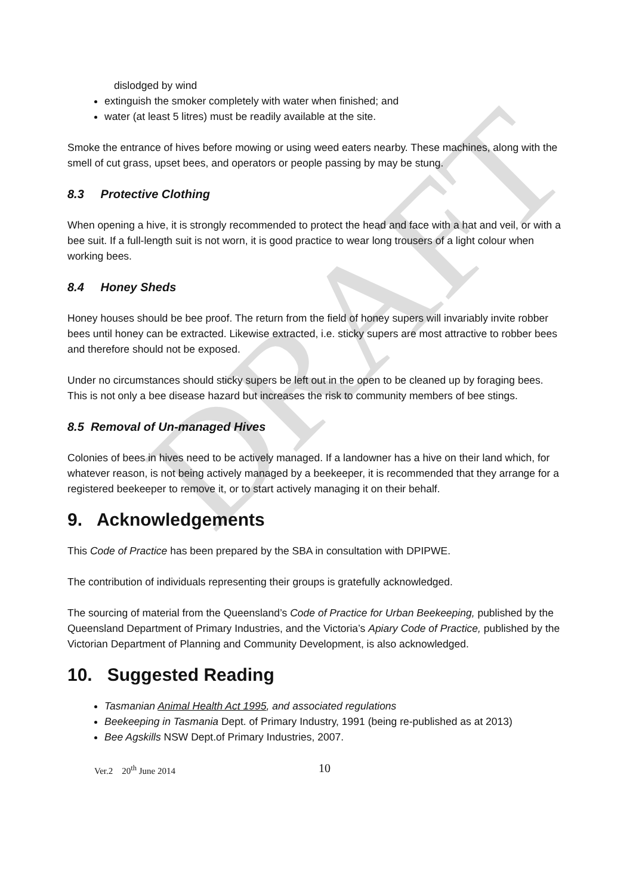DRAFT
dislodged by wind
extinguish the smoker completely with water when finished; and
water (at least 5 litres) must be readily available at the site.
Smoke the entrance of hives before mowing or using weed eaters nearby. These machines, along with the smell of cut grass, upset bees, and operators or people passing by may be stung.
8.3 Protective Clothing
When opening a hive, it is strongly recommended to protect the head and face with a hat and veil, or with a bee suit. If a full-length suit is not worn, it is good practice to wear long trousers of a light colour when working bees.
8.4 Honey Sheds
Honey houses should be bee proof. The return from the field of honey supers will invariably invite robber bees until honey can be extracted. Likewise extracted, i.e. sticky supers are most attractive to robber bees and therefore should not be exposed.
Under no circumstances should sticky supers be left out in the open to be cleaned up by foraging bees. This is not only a bee disease hazard but increases the risk to community members of bee stings.
8.5 Removal of Un-managed Hives
Colonies of bees in hives need to be actively managed. If a landowner has a hive on their land which, for whatever reason, is not being actively managed by a beekeeper, it is recommended that they arrange for a registered beekeeper to remove it, or to start actively managing it on their behalf.
9. Acknowledgements
This Code of Practice has been prepared by the SBA in consultation with DPIPWE.
The contribution of individuals representing their groups is gratefully acknowledged.
The sourcing of material from the Queensland’s Code of Practice for Urban Beekeeping, published by the Queensland Department of Primary Industries, and the Victoria’s Apiary Code of Practice, published by the Victorian Department of Planning and Community Development, is also acknowledged.
10. Suggested Reading
Tasmanian Animal Health Act 1995, and associated regulations
Beekeeping in Tasmania Dept. of Primary Industry, 1991 (being re-published as at 2013)
Bee Agskills NSW Dept.of Primary Industries, 2007.
Ver.2 20<sup>th</sup> June 2014 10